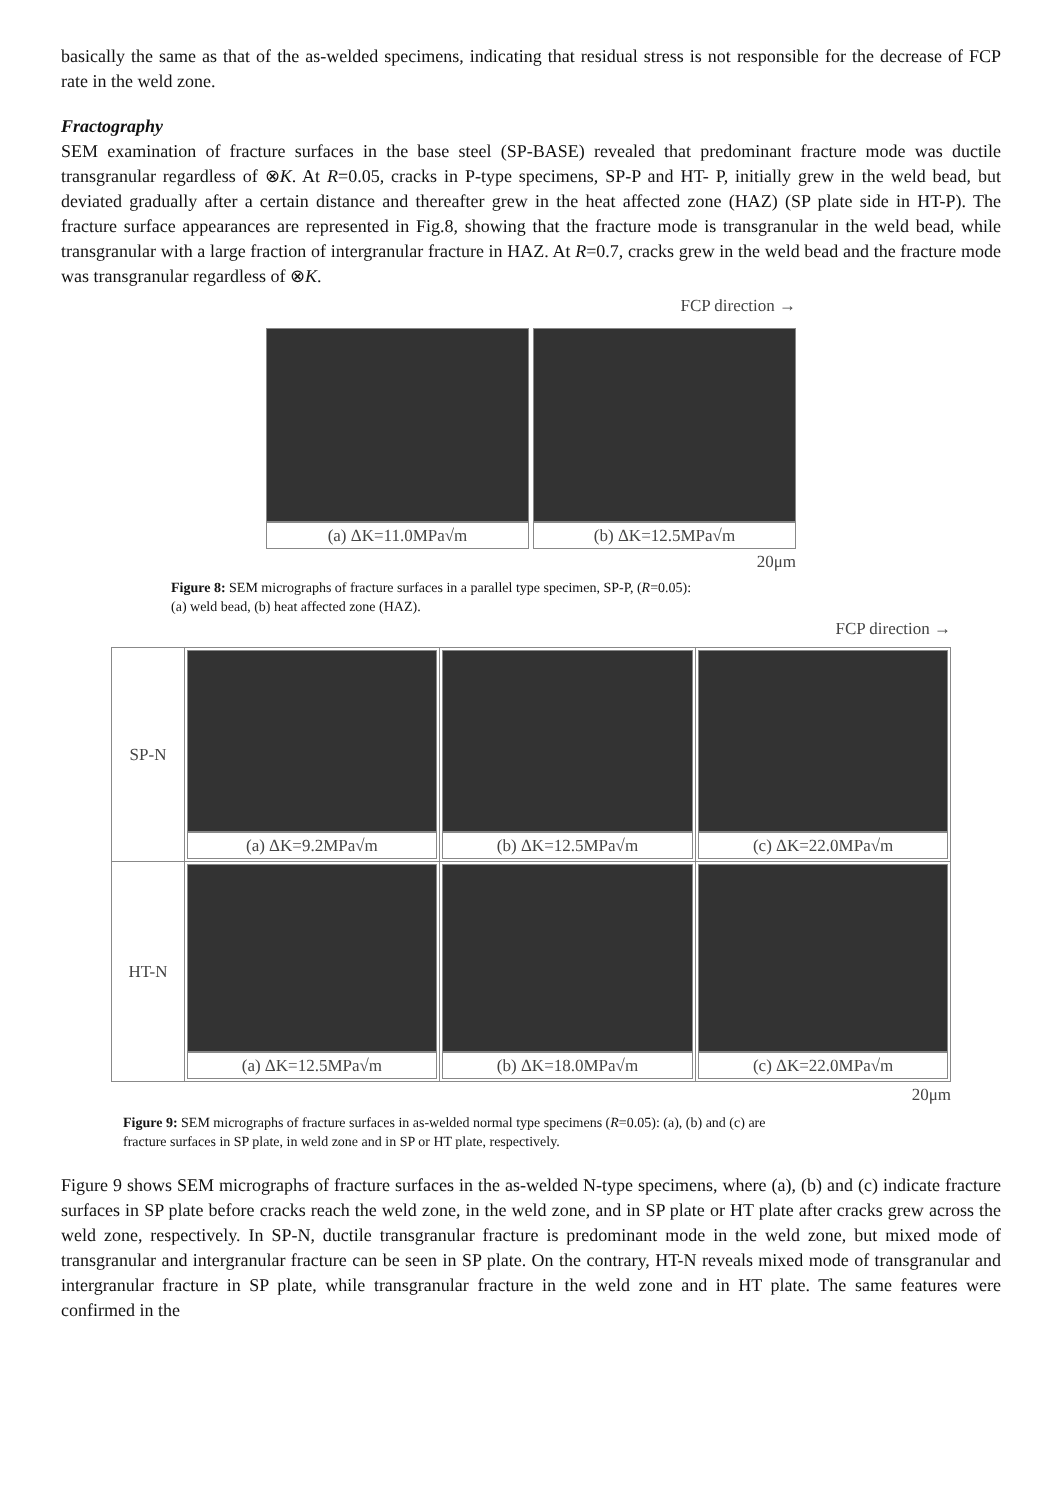basically the same as that of the as-welded specimens, indicating that residual stress is not responsible for the decrease of FCP rate in the weld zone.
Fractography
SEM examination of fracture surfaces in the base steel (SP-BASE) revealed that predominant fracture mode was ductile transgranular regardless of ⊗K. At R=0.05, cracks in P-type specimens, SP-P and HT- P, initially grew in the weld bead, but deviated gradually after a certain distance and thereafter grew in the heat affected zone (HAZ) (SP plate side in HT-P). The fracture surface appearances are represented in Fig.8, showing that the fracture mode is transgranular in the weld bead, while transgranular with a large fraction of intergranular fracture in HAZ. At R=0.7, cracks grew in the weld bead and the fracture mode was transgranular regardless of ⊗K.
FCP direction →
(a) ΔK=11.0MPa√m (b) ΔK=12.5MPa√m
20μm
Figure 8: SEM micrographs of fracture surfaces in a parallel type specimen, SP-P, (R=0.05):
(a) weld bead, (b) heat affected zone (HAZ).
FCP direction →
| SP-N | (a) ΔK=9.2MPa√m | (b) ΔK=12.5MPa√m | (c) ΔK=22.0MPa√m |
| HT-N | (a) ΔK=12.5MPa√m | (b) ΔK=18.0MPa√m | (c) ΔK=22.0MPa√m |
20μm
Figure 9: SEM micrographs of fracture surfaces in as-welded normal type specimens (R=0.05): (a), (b) and (c) are
fracture surfaces in SP plate, in weld zone and in SP or HT plate, respectively.
Figure 9 shows SEM micrographs of fracture surfaces in the as-welded N-type specimens, where (a), (b) and (c) indicate fracture surfaces in SP plate before cracks reach the weld zone, in the weld zone, and in SP plate or HT plate after cracks grew across the weld zone, respectively. In SP-N, ductile transgranular fracture is predominant mode in the weld zone, but mixed mode of transgranular and intergranular fracture can be seen in SP plate. On the contrary, HT-N reveals mixed mode of transgranular and intergranular fracture in SP plate, while transgranular fracture in the weld zone and in HT plate. The same features were confirmed in the